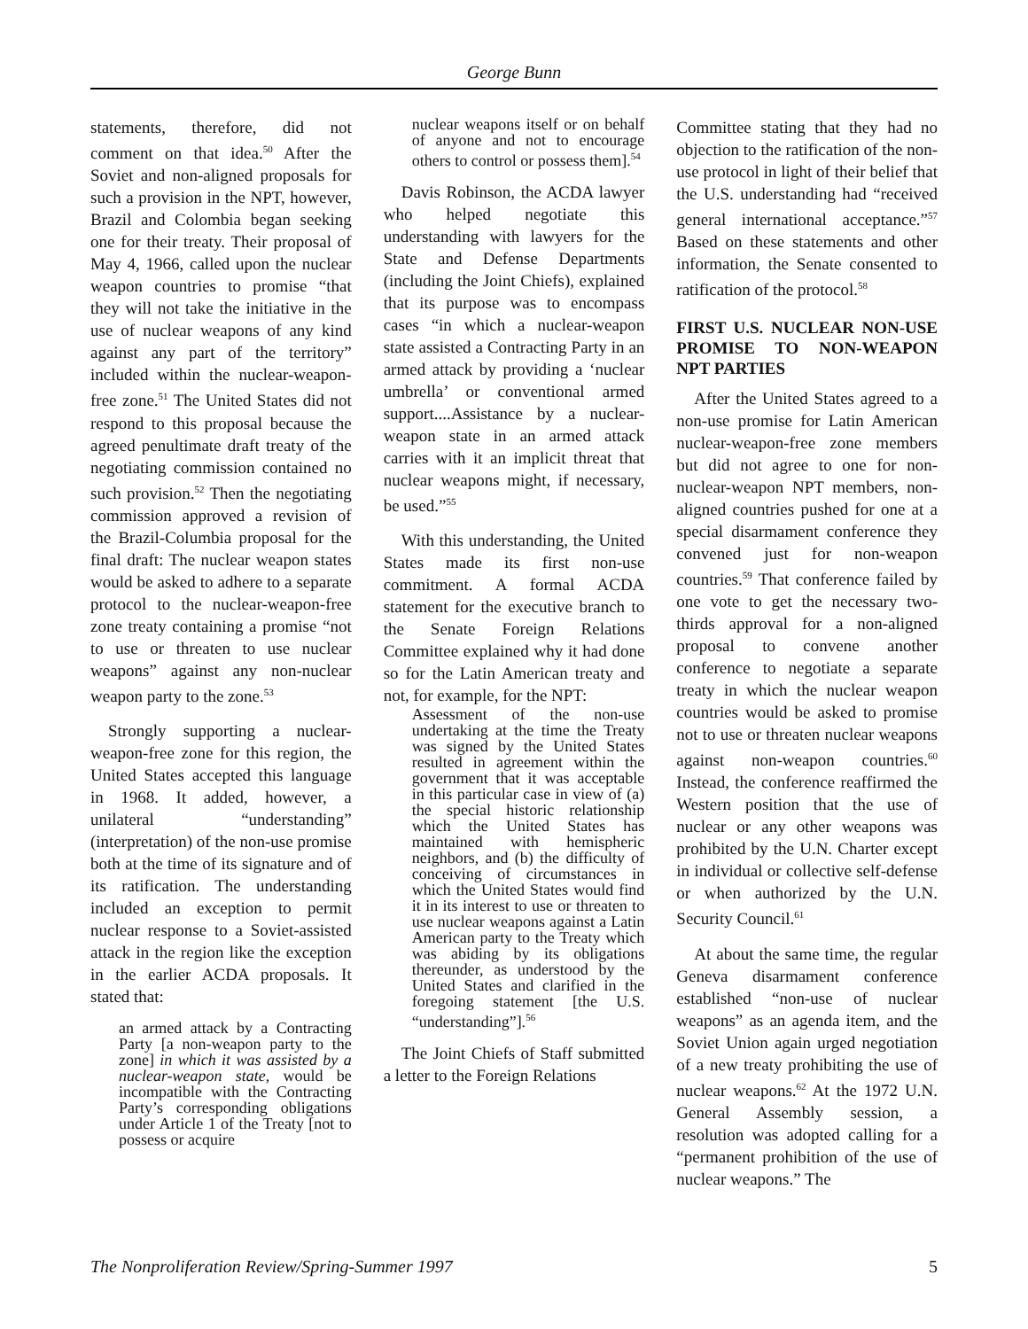George Bunn
statements, therefore, did not comment on that idea.<sup>50</sup> After the Soviet and non-aligned proposals for such a provision in the NPT, however, Brazil and Colombia began seeking one for their treaty. Their proposal of May 4, 1966, called upon the nuclear weapon countries to promise “that they will not take the initiative in the use of nuclear weapons of any kind against any part of the territory” included within the nuclear-weapon-free zone.<sup>51</sup> The United States did not respond to this proposal because the agreed penultimate draft treaty of the negotiating commission contained no such provision.<sup>52</sup> Then the negotiating commission approved a revision of the Brazil-Columbia proposal for the final draft: The nuclear weapon states would be asked to adhere to a separate protocol to the nuclear-weapon-free zone treaty containing a promise “not to use or threaten to use nuclear weapons” against any non-nuclear weapon party to the zone.<sup>53</sup>
Strongly supporting a nuclear-weapon-free zone for this region, the United States accepted this language in 1968. It added, however, a unilateral “understanding” (interpretation) of the non-use promise both at the time of its signature and of its ratification. The understanding included an exception to permit nuclear response to a Soviet-assisted attack in the region like the exception in the earlier ACDA proposals. It stated that:
an armed attack by a Contracting Party [a non-weapon party to the zone] in which it was assisted by a nuclear-weapon state, would be incompatible with the Contracting Party’s corresponding obligations under Article 1 of the Treaty [not to possess or acquire
nuclear weapons itself or on behalf of anyone and not to encourage others to control or possess them].<sup>54</sup>
Davis Robinson, the ACDA lawyer who helped negotiate this understanding with lawyers for the State and Defense Departments (including the Joint Chiefs), explained that its purpose was to encompass cases “in which a nuclear-weapon state assisted a Contracting Party in an armed attack by providing a ‘nuclear umbrella’ or conventional armed support....Assistance by a nuclear-weapon state in an armed attack carries with it an implicit threat that nuclear weapons might, if necessary, be used.”<sup>55</sup>
With this understanding, the United States made its first non-use commitment. A formal ACDA statement for the executive branch to the Senate Foreign Relations Committee explained why it had done so for the Latin American treaty and not, for example, for the NPT:
Assessment of the non-use undertaking at the time the Treaty was signed by the United States resulted in agreement within the government that it was acceptable in this particular case in view of (a) the special historic relationship which the United States has maintained with hemispheric neighbors, and (b) the difficulty of conceiving of circumstances in which the United States would find it in its interest to use or threaten to use nuclear weapons against a Latin American party to the Treaty which was abiding by its obligations thereunder, as understood by the United States and clarified in the foregoing statement [the U.S. “understanding”].<sup>56</sup>
The Joint Chiefs of Staff submitted a letter to the Foreign Relations
Committee stating that they had no objection to the ratification of the non-use protocol in light of their belief that the U.S. understanding had “received general international acceptance.”<sup>57</sup> Based on these statements and other information, the Senate consented to ratification of the protocol.<sup>58</sup>
FIRST U.S. NUCLEAR NON-USE PROMISE TO NON-WEAPON NPT PARTIES
After the United States agreed to a non-use promise for Latin American nuclear-weapon-free zone members but did not agree to one for non-nuclear-weapon NPT members, non-aligned countries pushed for one at a special disarmament conference they convened just for non-weapon countries.<sup>59</sup> That conference failed by one vote to get the necessary two-thirds approval for a non-aligned proposal to convene another conference to negotiate a separate treaty in which the nuclear weapon countries would be asked to promise not to use or threaten nuclear weapons against non-weapon countries.<sup>60</sup> Instead, the conference reaffirmed the Western position that the use of nuclear or any other weapons was prohibited by the U.N. Charter except in individual or collective self-defense or when authorized by the U.N. Security Council.<sup>61</sup>
At about the same time, the regular Geneva disarmament conference established “non-use of nuclear weapons” as an agenda item, and the Soviet Union again urged negotiation of a new treaty prohibiting the use of nuclear weapons.<sup>62</sup> At the 1972 U.N. General Assembly session, a resolution was adopted calling for a “permanent prohibition of the use of nuclear weapons.” The
The Nonproliferation Review/Spring-Summer 1997 5